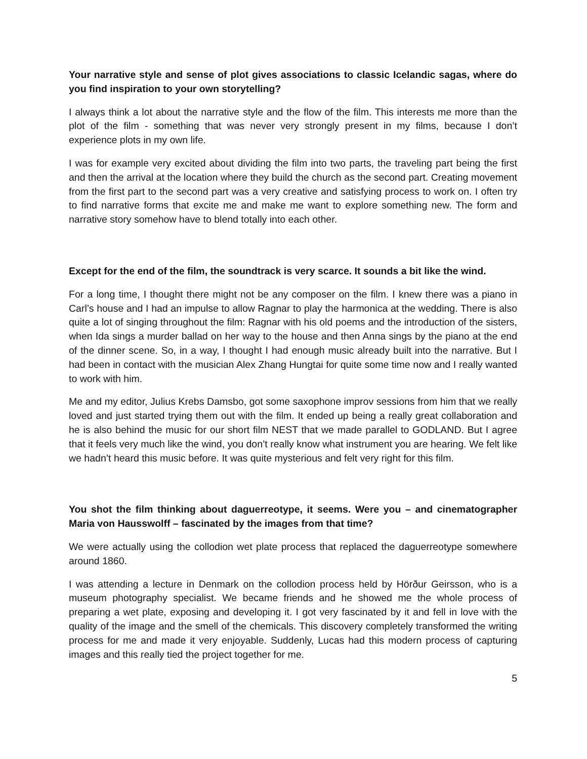Your narrative style and sense of plot gives associations to classic Icelandic sagas, where do you find inspiration to your own storytelling?
I always think a lot about the narrative style and the flow of the film. This interests me more than the plot of the film - something that was never very strongly present in my films, because I don’t experience plots in my own life.
I was for example very excited about dividing the film into two parts, the traveling part being the first and then the arrival at the location where they build the church as the second part. Creating movement from the first part to the second part was a very creative and satisfying process to work on. I often try to find narrative forms that excite me and make me want to explore something new. The form and narrative story somehow have to blend totally into each other.
Except for the end of the film, the soundtrack is very scarce. It sounds a bit like the wind.
For a long time, I thought there might not be any composer on the film. I knew there was a piano in Carl’s house and I had an impulse to allow Ragnar to play the harmonica at the wedding. There is also quite a lot of singing throughout the film: Ragnar with his old poems and the introduction of the sisters, when Ida sings a murder ballad on her way to the house and then Anna sings by the piano at the end of the dinner scene. So, in a way, I thought I had enough music already built into the narrative. But I had been in contact with the musician Alex Zhang Hungtai for quite some time now and I really wanted to work with him.
Me and my editor, Julius Krebs Damsbo, got some saxophone improv sessions from him that we really loved and just started trying them out with the film. It ended up being a really great collaboration and he is also behind the music for our short film NEST that we made parallel to GODLAND. But I agree that it feels very much like the wind, you don’t really know what instrument you are hearing. We felt like we hadn’t heard this music before. It was quite mysterious and felt very right for this film.
You shot the film thinking about daguerreotype, it seems. Were you – and cinematographer Maria von Hausswolff – fascinated by the images from that time?
We were actually using the collodion wet plate process that replaced the daguerreotype somewhere around 1860.
I was attending a lecture in Denmark on the collodion process held by Hörður Geirsson, who is a museum photography specialist. We became friends and he showed me the whole process of preparing a wet plate, exposing and developing it. I got very fascinated by it and fell in love with the quality of the image and the smell of the chemicals. This discovery completely transformed the writing process for me and made it very enjoyable. Suddenly, Lucas had this modern process of capturing images and this really tied the project together for me.
5